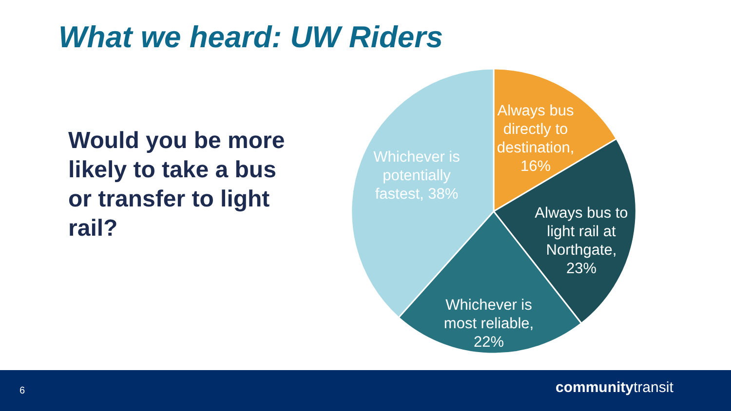What we heard: UW Riders
Would you be more likely to take a bus or transfer to light rail?
Always bus
directly to
destination,
16%
Always bus to
light rail at
Northgate,
23%
Whichever is
most reliable,
22%
Whichever is
potentially
fastest, 38%
6 communitytransit